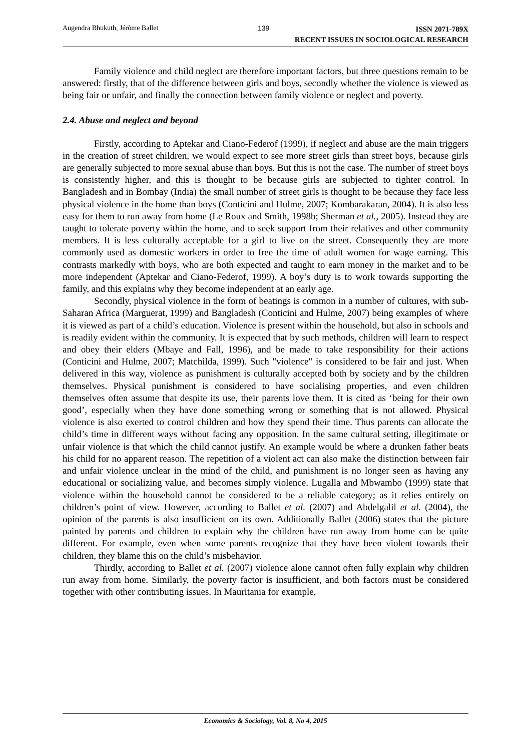Augendra Bhukuth, Jérôme Ballet
139
ISSN 2071-789X
RECENT ISSUES IN SOCIOLOGICAL RESEARCH
Family violence and child neglect are therefore important factors, but three questions remain to be answered: firstly, that of the difference between girls and boys, secondly whether the violence is viewed as being fair or unfair, and finally the connection between family violence or neglect and poverty.
2.4. Abuse and neglect and beyond
Firstly, according to Aptekar and Ciano-Federof (1999), if neglect and abuse are the main triggers in the creation of street children, we would expect to see more street girls than street boys, because girls are generally subjected to more sexual abuse than boys. But this is not the case. The number of street boys is consistently higher, and this is thought to be because girls are subjected to tighter control. In Bangladesh and in Bombay (India) the small number of street girls is thought to be because they face less physical violence in the home than boys (Conticini and Hulme, 2007; Kombarakaran, 2004). It is also less easy for them to run away from home (Le Roux and Smith, 1998b; Sherman et al., 2005). Instead they are taught to tolerate poverty within the home, and to seek support from their relatives and other community members. It is less culturally acceptable for a girl to live on the street. Consequently they are more commonly used as domestic workers in order to free the time of adult women for wage earning. This contrasts markedly with boys, who are both expected and taught to earn money in the market and to be more independent (Aptekar and Ciano-Federof, 1999). A boy’s duty is to work towards supporting the family, and this explains why they become independent at an early age.
Secondly, physical violence in the form of beatings is common in a number of cultures, with sub-Saharan Africa (Marguerat, 1999) and Bangladesh (Conticini and Hulme, 2007) being examples of where it is viewed as part of a child’s education. Violence is present within the household, but also in schools and is readily evident within the community. It is expected that by such methods, children will learn to respect and obey their elders (Mbaye and Fall, 1996), and be made to take responsibility for their actions (Conticini and Hulme, 2007; Matchilda, 1999). Such "violence" is considered to be fair and just. When delivered in this way, violence as punishment is culturally accepted both by society and by the children themselves. Physical punishment is considered to have socialising properties, and even children themselves often assume that despite its use, their parents love them. It is cited as ‘being for their own good’, especially when they have done something wrong or something that is not allowed. Physical violence is also exerted to control children and how they spend their time. Thus parents can allocate the child’s time in different ways without facing any opposition. In the same cultural setting, illegitimate or unfair violence is that which the child cannot justify. An example would be where a drunken father beats his child for no apparent reason. The repetition of a violent act can also make the distinction between fair and unfair violence unclear in the mind of the child, and punishment is no longer seen as having any educational or socializing value, and becomes simply violence. Lugalla and Mbwambo (1999) state that violence within the household cannot be considered to be a reliable category; as it relies entirely on children’s point of view. However, according to Ballet et al. (2007) and Abdelgalil et al. (2004), the opinion of the parents is also insufficient on its own. Additionally Ballet (2006) states that the picture painted by parents and children to explain why the children have run away from home can be quite different. For example, even when some parents recognize that they have been violent towards their children, they blame this on the child’s misbehavior.
Thirdly, according to Ballet et al. (2007) violence alone cannot often fully explain why children run away from home. Similarly, the poverty factor is insufficient, and both factors must be considered together with other contributing issues. In Mauritania for example,
Economics & Sociology, Vol. 8, No 4, 2015